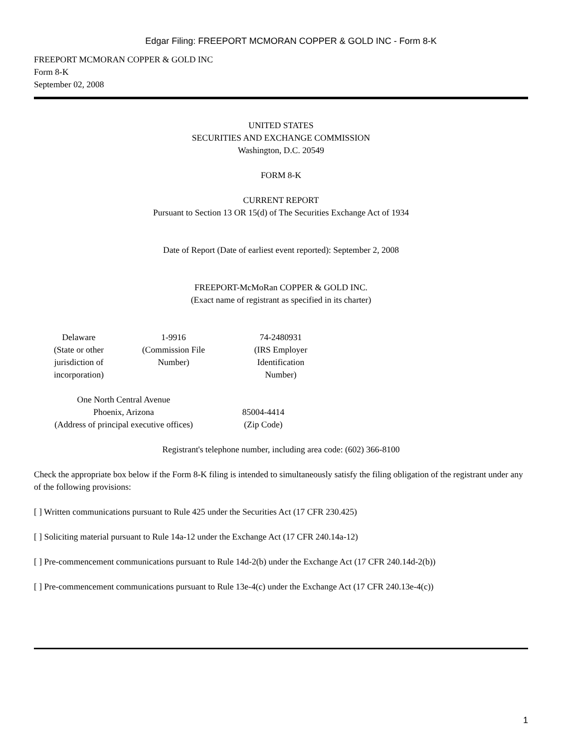Edgar Filing: FREEPORT MCMORAN COPPER & GOLD INC - Form 8-K
FREEPORT MCMORAN COPPER & GOLD INC
Form 8-K
September 02, 2008
UNITED STATES
SECURITIES AND EXCHANGE COMMISSION
Washington, D.C. 20549
FORM 8-K
CURRENT REPORT
Pursuant to Section 13 OR 15(d) of The Securities Exchange Act of 1934
Date of Report (Date of earliest event reported): September 2, 2008
FREEPORT-McMoRan COPPER & GOLD INC.
(Exact name of registrant as specified in its charter)
| Delaware (State or other jurisdiction of incorporation) | 1-9916 (Commission File Number) | 74-2480931 (IRS Employer Identification Number) |
| One North Central Avenue Phoenix, Arizona (Address of principal executive offices) | 85004-4414 (Zip Code) |
Registrant's telephone number, including area code: (602) 366-8100
Check the appropriate box below if the Form 8-K filing is intended to simultaneously satisfy the filing obligation of the registrant under any of the following provisions:
[ ] Written communications pursuant to Rule 425 under the Securities Act (17 CFR 230.425)
[ ] Soliciting material pursuant to Rule 14a-12 under the Exchange Act (17 CFR 240.14a-12)
[ ] Pre-commencement communications pursuant to Rule 14d-2(b) under the Exchange Act (17 CFR 240.14d-2(b))
[ ] Pre-commencement communications pursuant to Rule 13e-4(c) under the Exchange Act (17 CFR 240.13e-4(c))
1